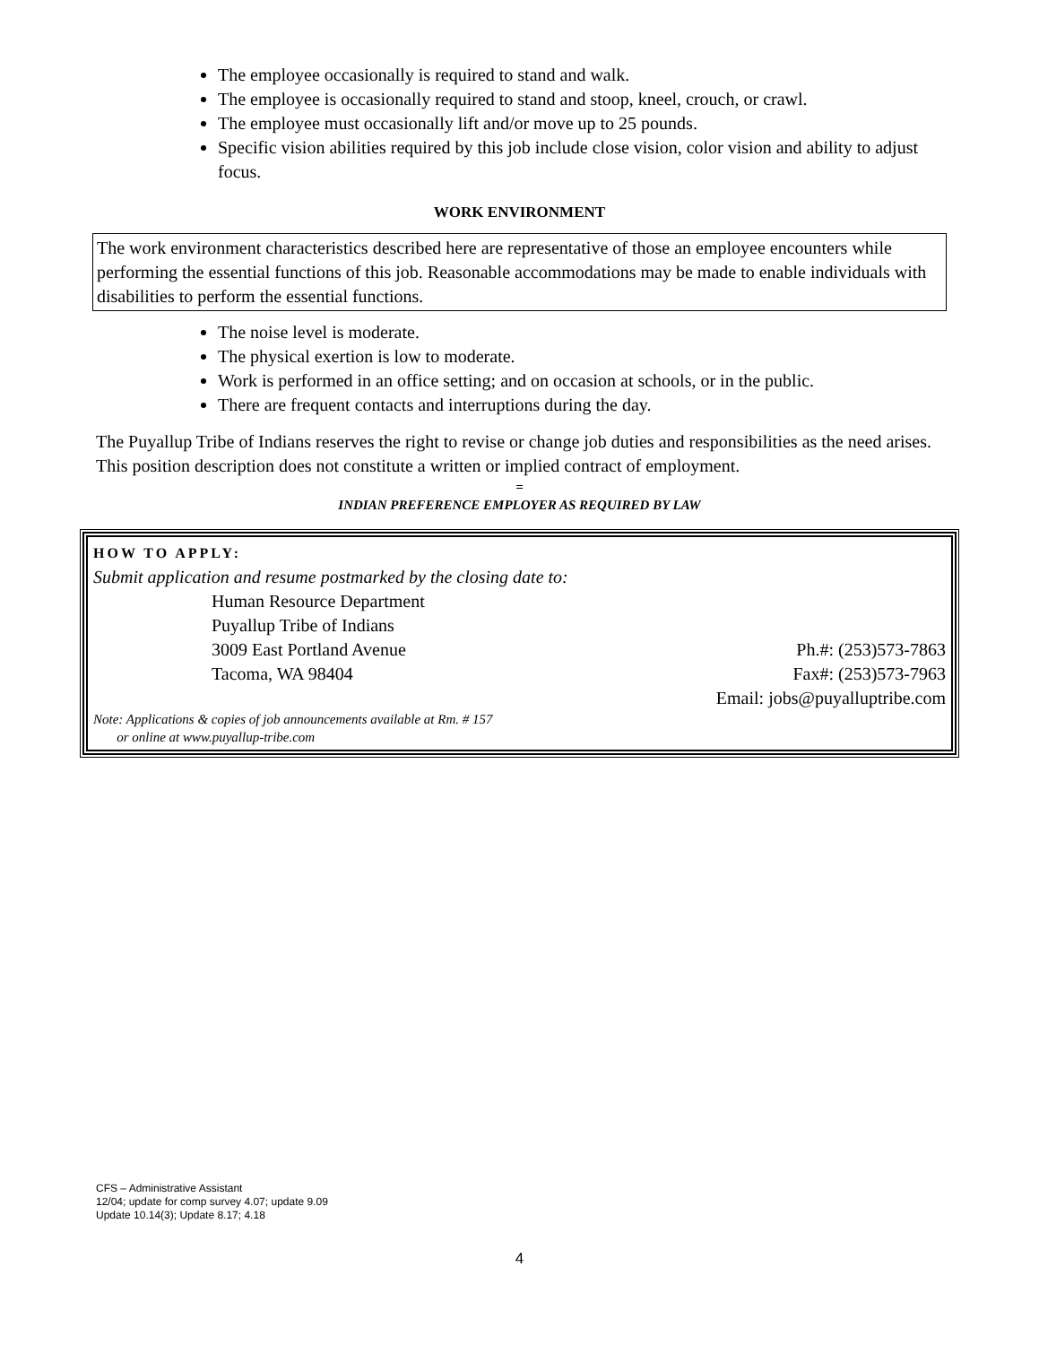The employee occasionally is required to stand and walk.
The employee is occasionally required to stand and stoop, kneel, crouch, or crawl.
The employee must occasionally lift and/or move up to 25 pounds.
Specific vision abilities required by this job include close vision, color vision and ability to adjust focus.
WORK ENVIRONMENT
The work environment characteristics described here are representative of those an employee encounters while performing the essential functions of this job. Reasonable accommodations may be made to enable individuals with disabilities to perform the essential functions.
The noise level is moderate.
The physical exertion is low to moderate.
Work is performed in an office setting; and on occasion at schools, or in the public.
There are frequent contacts and interruptions during the day.
The Puyallup Tribe of Indians reserves the right to revise or change job duties and responsibilities as the need arises. This position description does not constitute a written or implied contract of employment.
=
INDIAN PREFERENCE EMPLOYER AS REQUIRED BY LAW
HOW TO APPLY:
Submit application and resume postmarked by the closing date to:
Human Resource Department
Puyallup Tribe of Indians
3009 East Portland Avenue Ph.#: (253)573-7863
Tacoma, WA 98404 Fax#: (253)573-7963
Email: jobs@puyalluptribe.com
Note: Applications & copies of job announcements available at Rm. # 157
or online at www.puyallup-tribe.com
CFS – Administrative Assistant
12/04; update for comp survey 4.07; update 9.09
Update 10.14(3); Update 8.17; 4.18
4